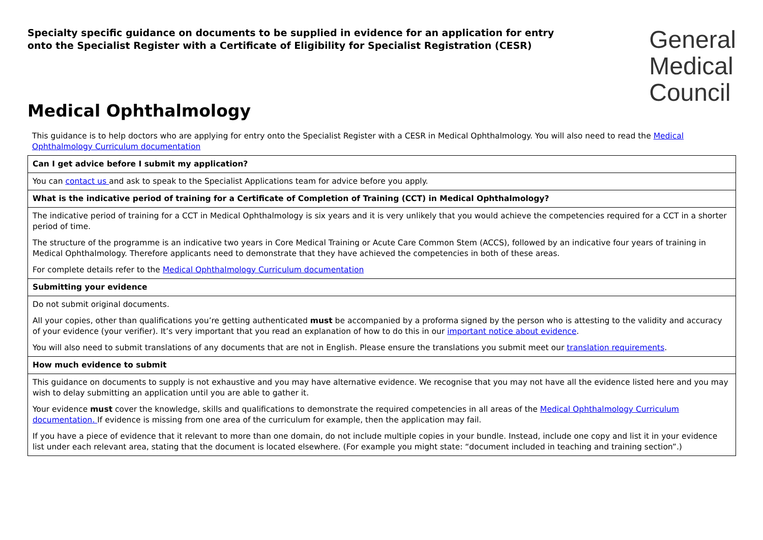Specialty specific guidance on documents to be supplied in evidence for an application for entry
onto the Specialist Register with a Certificate of Eligibility for Specialist Registration (CESR)
General
Medical
Council
Medical Ophthalmology
This guidance is to help doctors who are applying for entry onto the Specialist Register with a CESR in Medical Ophthalmology. You will also need to read the Medical Ophthalmology Curriculum documentation
| Can I get advice before I submit my application? |
| --- |
| You can contact us and ask to speak to the Specialist Applications team for advice before you apply. |
| What is the indicative period of training for a Certificate of Completion of Training (CCT) in Medical Ophthalmology? |
| The indicative period of training for a CCT in Medical Ophthalmology is six years and it is very unlikely that you would achieve the competencies required for a CCT in a shorter period of time. The structure of the programme is an indicative two years in Core Medical Training or Acute Care Common Stem (ACCS), followed by an indicative four years of training in Medical Ophthalmology. Therefore applicants need to demonstrate that they have achieved the competencies in both of these areas. For complete details refer to the Medical Ophthalmology Curriculum documentation |
| Submitting your evidence |
| Do not submit original documents. All your copies, other than qualifications you’re getting authenticated must be accompanied by a proforma signed by the person who is attesting to the validity and accuracy of your evidence (your verifier). It’s very important that you read an explanation of how to do this in our important notice about evidence . You will also need to submit translations of any documents that are not in English. Please ensure the translations you submit meet our translation requirements . |
| How much evidence to submit |
| This guidance on documents to supply is not exhaustive and you may have alternative evidence. We recognise that you may not have all the evidence listed here and you may wish to delay submitting an application until you are able to gather it. Your evidence must cover the knowledge, skills and qualifications to demonstrate the required competencies in all areas of the Medical Ophthalmology Curriculum documentation. If evidence is missing from one area of the curriculum for example, then the application may fail. If you have a piece of evidence that it relevant to more than one domain, do not include multiple copies in your bundle. Instead, include one copy and list it in your evidence list under each relevant area, stating that the document is located elsewhere. (For example you might state: “document included in teaching and training section”.) |